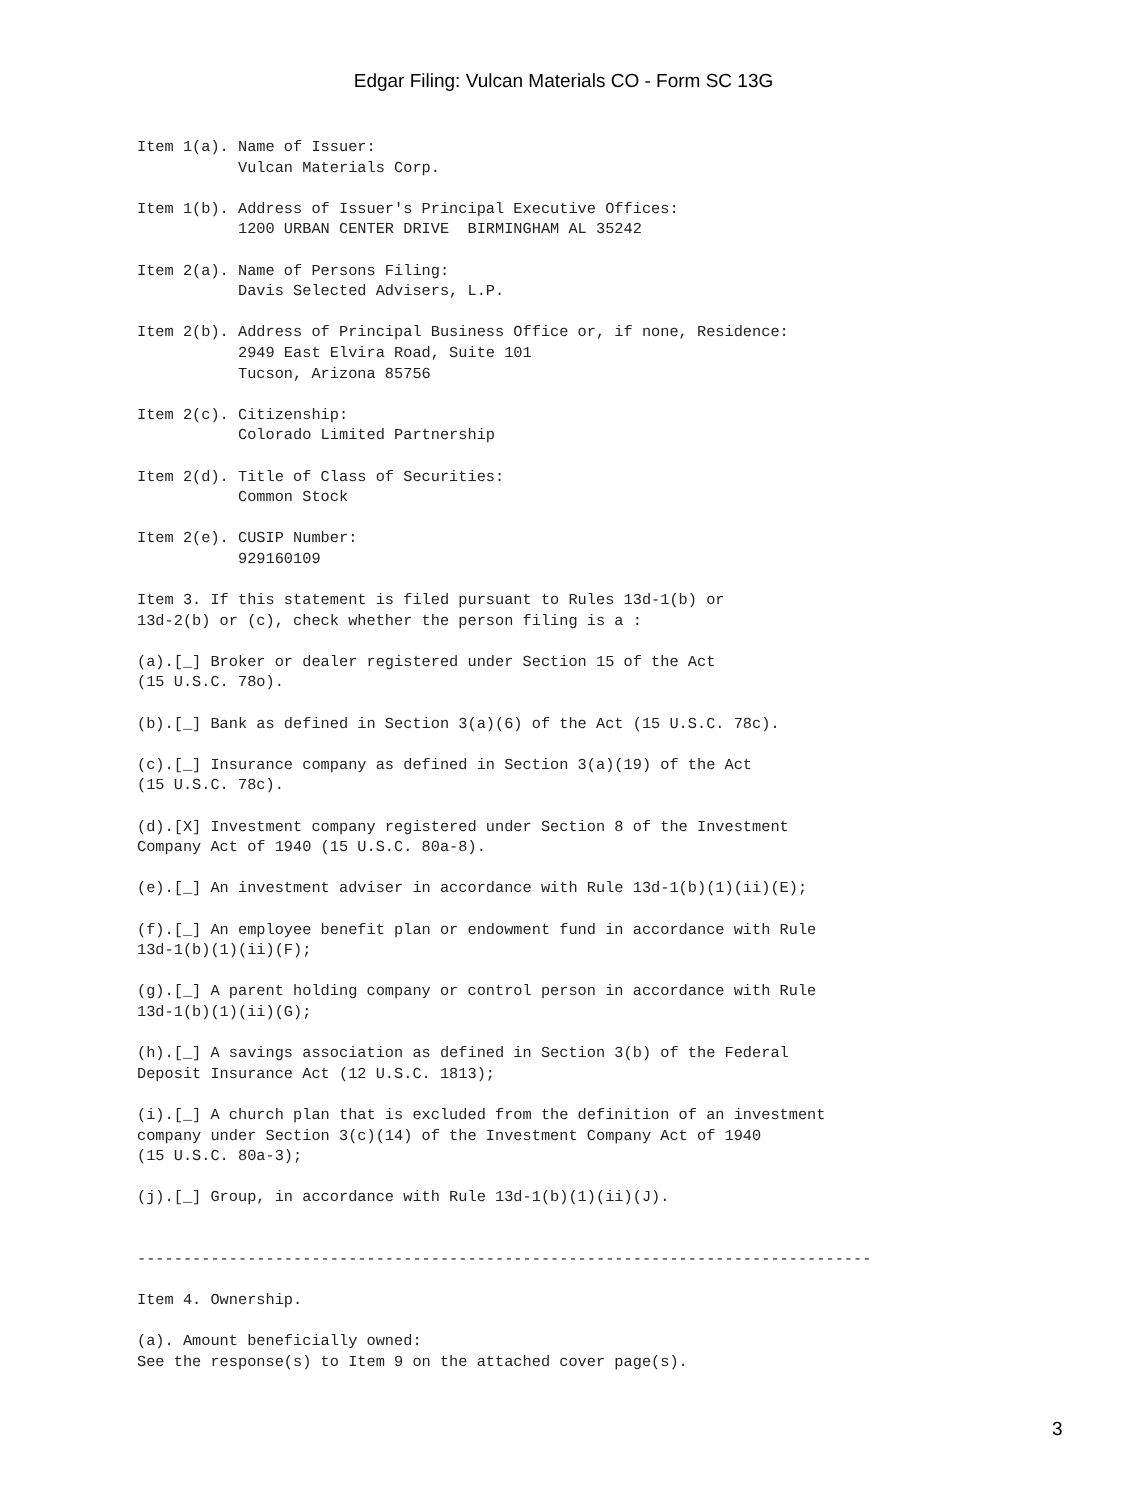Edgar Filing: Vulcan Materials CO - Form SC 13G
Item 1(a). Name of Issuer:
           Vulcan Materials Corp.

Item 1(b). Address of Issuer's Principal Executive Offices:
           1200 URBAN CENTER DRIVE  BIRMINGHAM AL 35242

Item 2(a). Name of Persons Filing:
           Davis Selected Advisers, L.P.

Item 2(b). Address of Principal Business Office or, if none, Residence:
           2949 East Elvira Road, Suite 101
           Tucson, Arizona 85756

Item 2(c). Citizenship:
           Colorado Limited Partnership

Item 2(d). Title of Class of Securities:
           Common Stock

Item 2(e). CUSIP Number:
           929160109

Item 3. If this statement is filed pursuant to Rules 13d-1(b) or
13d-2(b) or (c), check whether the person filing is a :

(a).[_] Broker or dealer registered under Section 15 of the Act
(15 U.S.C. 78o).

(b).[_] Bank as defined in Section 3(a)(6) of the Act (15 U.S.C. 78c).

(c).[_] Insurance company as defined in Section 3(a)(19) of the Act
(15 U.S.C. 78c).

(d).[X] Investment company registered under Section 8 of the Investment
Company Act of 1940 (15 U.S.C. 80a-8).

(e).[_] An investment adviser in accordance with Rule 13d-1(b)(1)(ii)(E);

(f).[_] An employee benefit plan or endowment fund in accordance with Rule
13d-1(b)(1)(ii)(F);

(g).[_] A parent holding company or control person in accordance with Rule
13d-1(b)(1)(ii)(G);

(h).[_] A savings association as defined in Section 3(b) of the Federal
Deposit Insurance Act (12 U.S.C. 1813);

(i).[_] A church plan that is excluded from the definition of an investment
company under Section 3(c)(14) of the Investment Company Act of 1940
(15 U.S.C. 80a-3);

(j).[_] Group, in accordance with Rule 13d-1(b)(1)(ii)(J).


--------------------------------------------------------------------------------

Item 4. Ownership.

(a). Amount beneficially owned:
See the response(s) to Item 9 on the attached cover page(s).
3